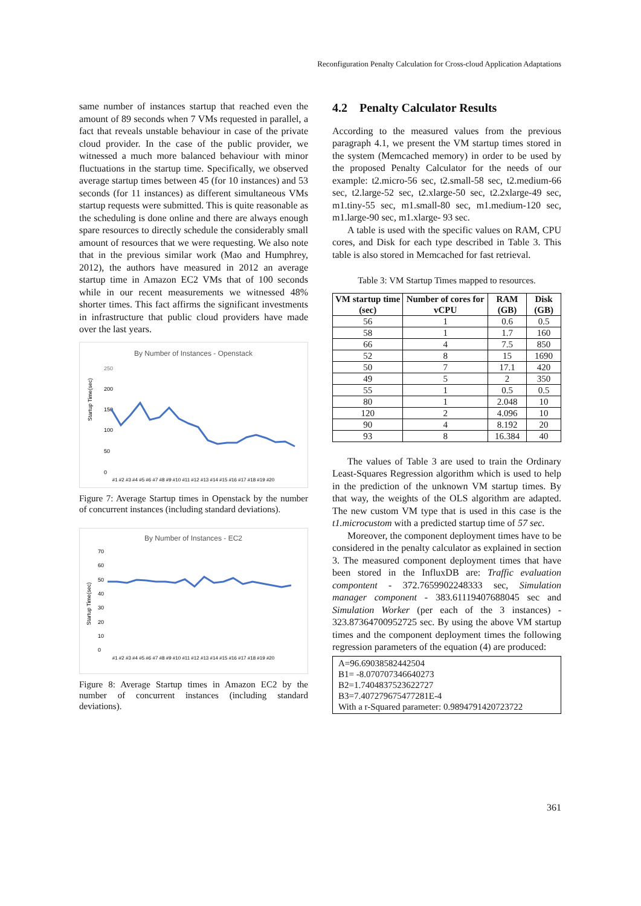Reconfiguration Penalty Calculation for Cross-cloud Application Adaptations
same number of instances startup that reached even the amount of 89 seconds when 7 VMs requested in parallel, a fact that reveals unstable behaviour in case of the private cloud provider. In the case of the public provider, we witnessed a much more balanced behaviour with minor fluctuations in the startup time. Specifically, we observed average startup times between 45 (for 10 instances) and 53 seconds (for 11 instances) as different simultaneous VMs startup requests were submitted. This is quite reasonable as the scheduling is done online and there are always enough spare resources to directly schedule the considerably small amount of resources that we were requesting. We also note that in the previous similar work (Mao and Humphrey, 2012), the authors have measured in 2012 an average startup time in Amazon EC2 VMs that of 100 seconds while in our recent measurements we witnessed 48% shorter times. This fact affirms the significant investments in infrastructure that public cloud providers have made over the last years.
By Number of Instances - Openstack
250
200
150
100
50
0
Startup Time(sec)
#1 #2 #3 #4 #5 #6 #7 #8 #9 #10 #11 #12 #13 #14 #15 #16 #17 #18 #19 #20
Figure 7: Average Startup times in Openstack by the number of concurrent instances (including standard deviations).
By Number of Instances - EC2
70
60
50
40
30
20
10
0
Startup Time(sec)
#1 #2 #3 #4 #5 #6 #7 #8 #9 #10 #11 #12 #13 #14 #15 #16 #17 #18 #19 #20
Figure 8: Average Startup times in Amazon EC2 by the number of concurrent instances (including standard deviations).
4.2 Penalty Calculator Results
According to the measured values from the previous paragraph 4.1, we present the VM startup times stored in the system (Memcached memory) in order to be used by the proposed Penalty Calculator for the needs of our example: t2.micro-56 sec, t2.small-58 sec, t2.medium-66 sec, t2.large-52 sec, t2.xlarge-50 sec, t2.2xlarge-49 sec, m1.tiny-55 sec, m1.small-80 sec, m1.medium-120 sec, m1.large-90 sec, m1.xlarge- 93 sec.
A table is used with the specific values on RAM, CPU cores, and Disk for each type described in Table 3. This table is also stored in Memcached for fast retrieval.
Table 3: VM Startup Times mapped to resources.
| VM startup time (sec) | Number of cores for vCPU | RAM (GB) | Disk (GB) |
| --- | --- | --- | --- |
| 56 | 1 | 0.6 | 0.5 |
| 58 | 1 | 1.7 | 160 |
| 66 | 4 | 7.5 | 850 |
| 52 | 8 | 15 | 1690 |
| 50 | 7 | 17.1 | 420 |
| 49 | 5 | 2 | 350 |
| 55 | 1 | 0.5 | 0.5 |
| 80 | 1 | 2.048 | 10 |
| 120 | 2 | 4.096 | 10 |
| 90 | 4 | 8.192 | 20 |
| 93 | 8 | 16.384 | 40 |
The values of Table 3 are used to train the Ordinary Least-Squares Regression algorithm which is used to help in the prediction of the unknown VM startup times. By that way, the weights of the OLS algorithm are adapted. The new custom VM type that is used in this case is the t1.microcustom with a predicted startup time of 57 sec.
Moreover, the component deployment times have to be considered in the penalty calculator as explained in section 3. The measured component deployment times that have been stored in the InfluxDB are: Traffic evaluation compontent - 372.7659902248333 sec, Simulation manager component - 383.61119407688045 sec and Simulation Worker (per each of the 3 instances) - 323.87364700952725 sec. By using the above VM startup times and the component deployment times the following regression parameters of the equation (4) are produced:
A=96.69038582442504
B1= -8.070707346640273
B2=1.7404837523622727
B3=7.407279675477281E-4
With a r-Squared parameter: 0.9894791420723722
361